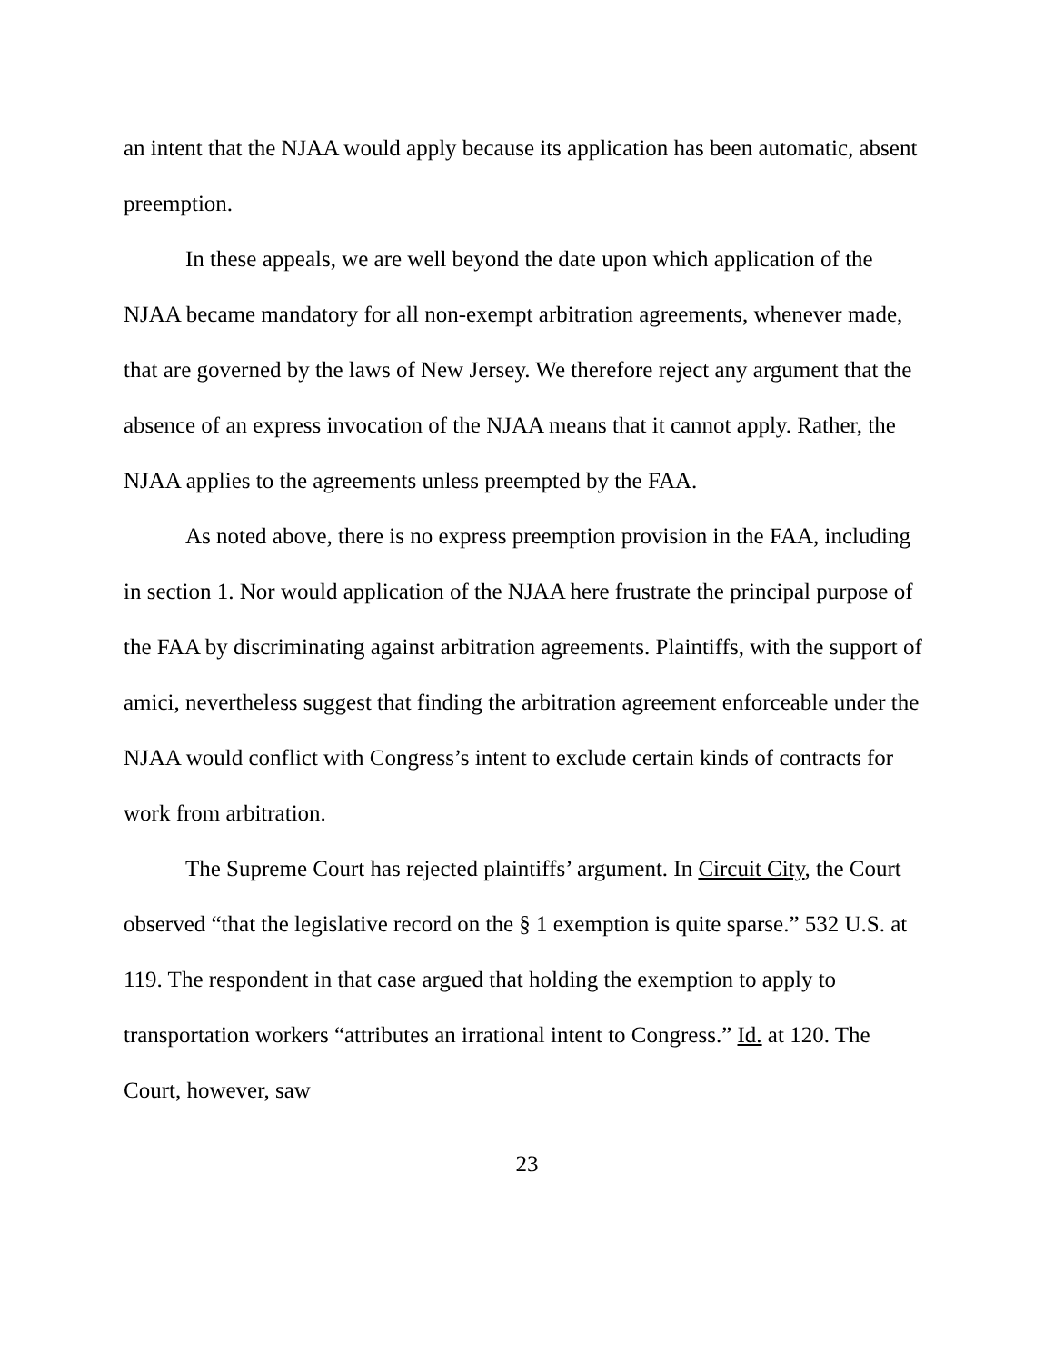an intent that the NJAA would apply because its application has been automatic, absent preemption.
In these appeals, we are well beyond the date upon which application of the NJAA became mandatory for all non-exempt arbitration agreements, whenever made, that are governed by the laws of New Jersey. We therefore reject any argument that the absence of an express invocation of the NJAA means that it cannot apply. Rather, the NJAA applies to the agreements unless preempted by the FAA.
As noted above, there is no express preemption provision in the FAA, including in section 1. Nor would application of the NJAA here frustrate the principal purpose of the FAA by discriminating against arbitration agreements. Plaintiffs, with the support of amici, nevertheless suggest that finding the arbitration agreement enforceable under the NJAA would conflict with Congress’s intent to exclude certain kinds of contracts for work from arbitration.
The Supreme Court has rejected plaintiffs’ argument. In Circuit City, the Court observed “that the legislative record on the § 1 exemption is quite sparse.” 532 U.S. at 119. The respondent in that case argued that holding the exemption to apply to transportation workers “attributes an irrational intent to Congress.” Id. at 120. The Court, however, saw
23